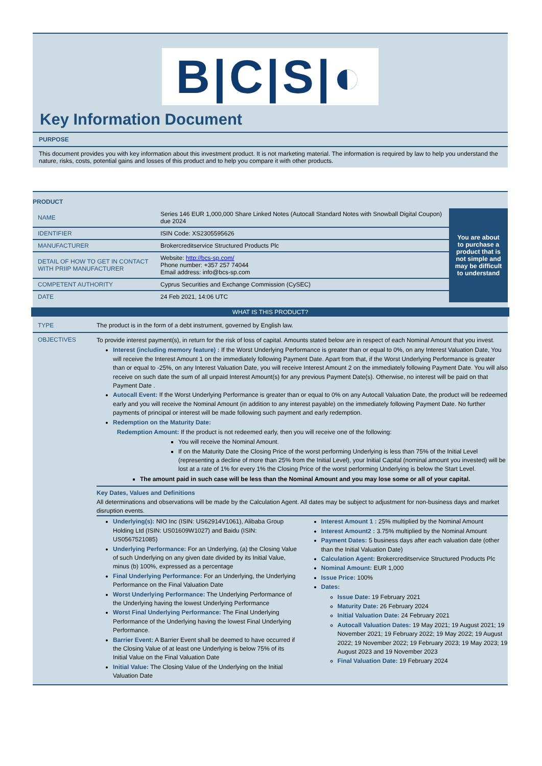B|C|S|◐
Key Information Document
PURPOSE
This document provides you with key information about this investment product. It is not marketing material. The information is required by law to help you understand the nature, risks, costs, potential gains and losses of this product and to help you compare it with other products.
PRODUCT
| NAME | Series 146 EUR 1,000,000 Share Linked Notes (Autocall Standard Notes with Snowball Digital Coupon) due 2024 | You are about to purchase a product that is not simple and may be difficult to understand |
| IDENTIFIER | ISIN Code: XS2305595626 | |
| MANUFACTURER | Brokercreditservice Structured Products Plc | |
| DETAIL OF HOW TO GET IN CONTACT WITH PRIIP MANUFACTURER | Website: http://bcs-sp.com/ Phone number: +357 257 74044 Email address: info@bcs-sp.com | |
| COMPETENT AUTHORITY | Cyprus Securities and Exchange Commission (CySEC) | |
| DATE | 24 Feb 2021, 14:06 UTC | |
WHAT IS THIS PRODUCT?
TYPE The product is in the form of a debt instrument, governed by English law.
OBJECTIVES
To provide interest payment(s), in return for the risk of loss of capital. Amounts stated below are in respect of each Nominal Amount that you invest.
Interest (including memory feature) : If the Worst Underlying Performance is greater than or equal to 0%, on any Interest Valuation Date, You will receive the Interest Amount 1 on the immediately following Payment Date. Apart from that, if the Worst Underlying Performance is greater than or equal to -25%, on any Interest Valuation Date, you will receive Interest Amount 2 on the immediately following Payment Date. You will also receive on such date the sum of all unpaid Interest Amount(s) for any previous Payment Date(s). Otherwise, no interest will be paid on that Payment Date .
Autocall Event: If the Worst Underlying Performance is greater than or equal to 0% on any Autocall Valuation Date, the product will be redeemed early and you will receive the Nominal Amount (in addition to any interest payable) on the immediately following Payment Date. No further payments of principal or interest will be made following such payment and early redemption.
Redemption on the Maturity Date:
Redemption Amount: If the product is not redeemed early, then you will receive one of the following:
You will receive the Nominal Amount.
If on the Maturity Date the Closing Price of the worst performing Underlying is less than 75% of the Initial Level (representing a decline of more than 25% from the Initial Level), your Initial Capital (nominal amount you invested) will be lost at a rate of 1% for every 1% the Closing Price of the worst performing Underlying is below the Start Level.
The amount paid in such case will be less than the Nominal Amount and you may lose some or all of your capital.
Key Dates, Values and Definitions
All determinations and observations will be made by the Calculation Agent. All dates may be subject to adjustment for non-business days and market disruption events.
Underlying(s): NIO Inc (ISIN: US62914V1061), Alibaba Group Holding Ltd (ISIN: US01609W1027) and Baidu (ISIN: US0567521085)
Underlying Performance: For an Underlying, (a) the Closing Value of such Underlying on any given date divided by its Initial Value, minus (b) 100%, expressed as a percentage
Final Underlying Performance: For an Underlying, the Underlying Performance on the Final Valuation Date
Worst Underlying Performance: The Underlying Performance of the Underlying having the lowest Underlying Performance
Worst Final Underlying Performance: The Final Underlying Performance of the Underlying having the lowest Final Underlying Performance.
Barrier Event: A Barrier Event shall be deemed to have occurred if the Closing Value of at least one Underlying is below 75% of its Initial Value on the Final Valuation Date
Initial Value: The Closing Value of the Underlying on the Initial Valuation Date
Interest Amount 1 : 25% multiplied by the Nominal Amount
Interest Amount2 : 3.75% multiplied by the Nominal Amount
Payment Dates: 5 business days after each valuation date (other than the Initial Valuation Date)
Calculation Agent: Brokercreditservice Structured Products Plc
Nominal Amount: EUR 1,000
Issue Price: 100%
Dates:
Issue Date: 19 February 2021
Maturity Date: 26 February 2024
Initial Valuation Date: 24 February 2021
Autocall Valuation Dates: 19 May 2021; 19 August 2021; 19 November 2021; 19 February 2022; 19 May 2022; 19 August 2022; 19 November 2022; 19 February 2023; 19 May 2023; 19 August 2023 and 19 November 2023
Final Valuation Date: 19 February 2024